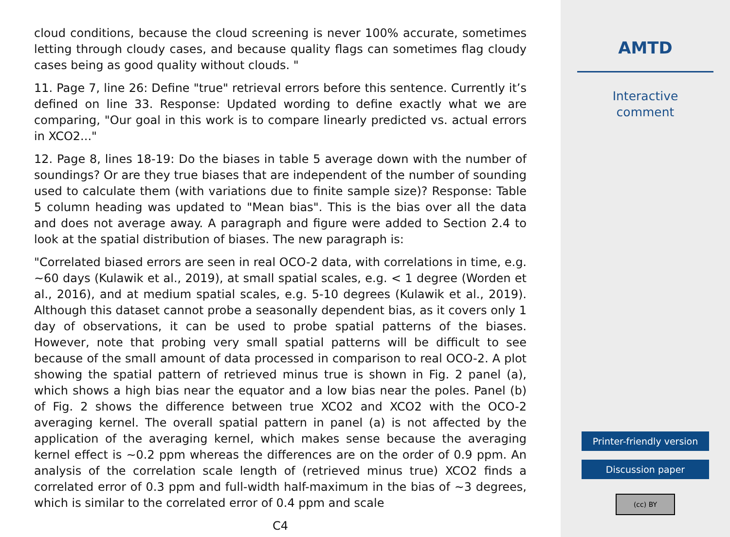cloud conditions, because the cloud screening is never 100% accurate, sometimes letting through cloudy cases, and because quality flags can sometimes flag cloudy cases being as good quality without clouds. "
11. Page 7, line 26: Define "true" retrieval errors before this sentence. Currently it’s defined on line 33. Response: Updated wording to define exactly what we are comparing, "Our goal in this work is to compare linearly predicted vs. actual errors in XCO2..."
12. Page 8, lines 18-19: Do the biases in table 5 average down with the number of soundings? Or are they true biases that are independent of the number of sounding used to calculate them (with variations due to finite sample size)? Response: Table 5 column heading was updated to "Mean bias". This is the bias over all the data and does not average away. A paragraph and figure were added to Section 2.4 to look at the spatial distribution of biases. The new paragraph is:
"Correlated biased errors are seen in real OCO-2 data, with correlations in time, e.g. ∼60 days (Kulawik et al., 2019), at small spatial scales, e.g. < 1 degree (Worden et al., 2016), and at medium spatial scales, e.g. 5-10 degrees (Kulawik et al., 2019). Although this dataset cannot probe a seasonally dependent bias, as it covers only 1 day of observations, it can be used to probe spatial patterns of the biases. However, note that probing very small spatial patterns will be difficult to see because of the small amount of data processed in comparison to real OCO-2. A plot showing the spatial pattern of retrieved minus true is shown in Fig. 2 panel (a), which shows a high bias near the equator and a low bias near the poles. Panel (b) of Fig. 2 shows the difference between true XCO2 and XCO2 with the OCO-2 averaging kernel. The overall spatial pattern in panel (a) is not affected by the application of the averaging kernel, which makes sense because the averaging kernel effect is ∼0.2 ppm whereas the differences are on the order of 0.9 ppm. An analysis of the correlation scale length of (retrieved minus true) XCO2 finds a correlated error of 0.3 ppm and full-width half-maximum in the bias of ∼3 degrees, which is similar to the correlated error of 0.4 ppm and scale
C4
AMTD
Interactive
comment
Printer-friendly version
Discussion paper
(cc) BY